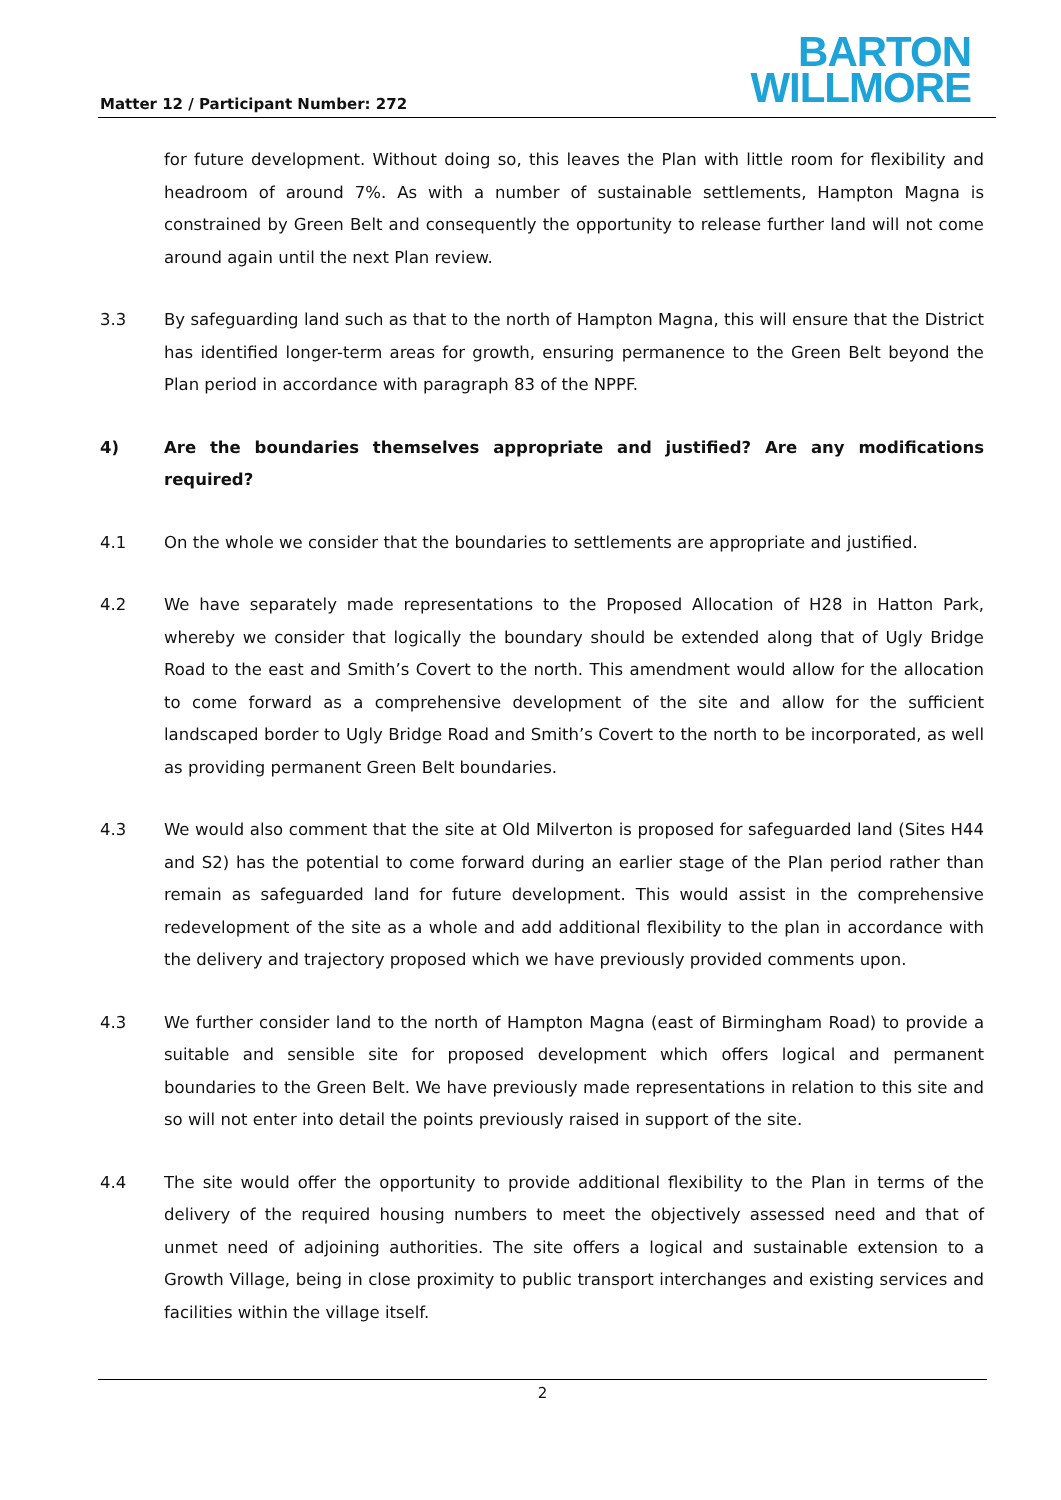Matter 12 / Participant Number: 272
BARTON
WILLMORE
for future development. Without doing so, this leaves the Plan with little room for flexibility and headroom of around 7%. As with a number of sustainable settlements, Hampton Magna is constrained by Green Belt and consequently the opportunity to release further land will not come around again until the next Plan review.
3.3 By safeguarding land such as that to the north of Hampton Magna, this will ensure that the District has identified longer-term areas for growth, ensuring permanence to the Green Belt beyond the Plan period in accordance with paragraph 83 of the NPPF.
4) Are the boundaries themselves appropriate and justified? Are any modifications required?
4.1 On the whole we consider that the boundaries to settlements are appropriate and justified.
4.2 We have separately made representations to the Proposed Allocation of H28 in Hatton Park, whereby we consider that logically the boundary should be extended along that of Ugly Bridge Road to the east and Smith’s Covert to the north. This amendment would allow for the allocation to come forward as a comprehensive development of the site and allow for the sufficient landscaped border to Ugly Bridge Road and Smith’s Covert to the north to be incorporated, as well as providing permanent Green Belt boundaries.
4.3 We would also comment that the site at Old Milverton is proposed for safeguarded land (Sites H44 and S2) has the potential to come forward during an earlier stage of the Plan period rather than remain as safeguarded land for future development. This would assist in the comprehensive redevelopment of the site as a whole and add additional flexibility to the plan in accordance with the delivery and trajectory proposed which we have previously provided comments upon.
4.3 We further consider land to the north of Hampton Magna (east of Birmingham Road) to provide a suitable and sensible site for proposed development which offers logical and permanent boundaries to the Green Belt. We have previously made representations in relation to this site and so will not enter into detail the points previously raised in support of the site.
4.4 The site would offer the opportunity to provide additional flexibility to the Plan in terms of the delivery of the required housing numbers to meet the objectively assessed need and that of unmet need of adjoining authorities. The site offers a logical and sustainable extension to a Growth Village, being in close proximity to public transport interchanges and existing services and facilities within the village itself.
2